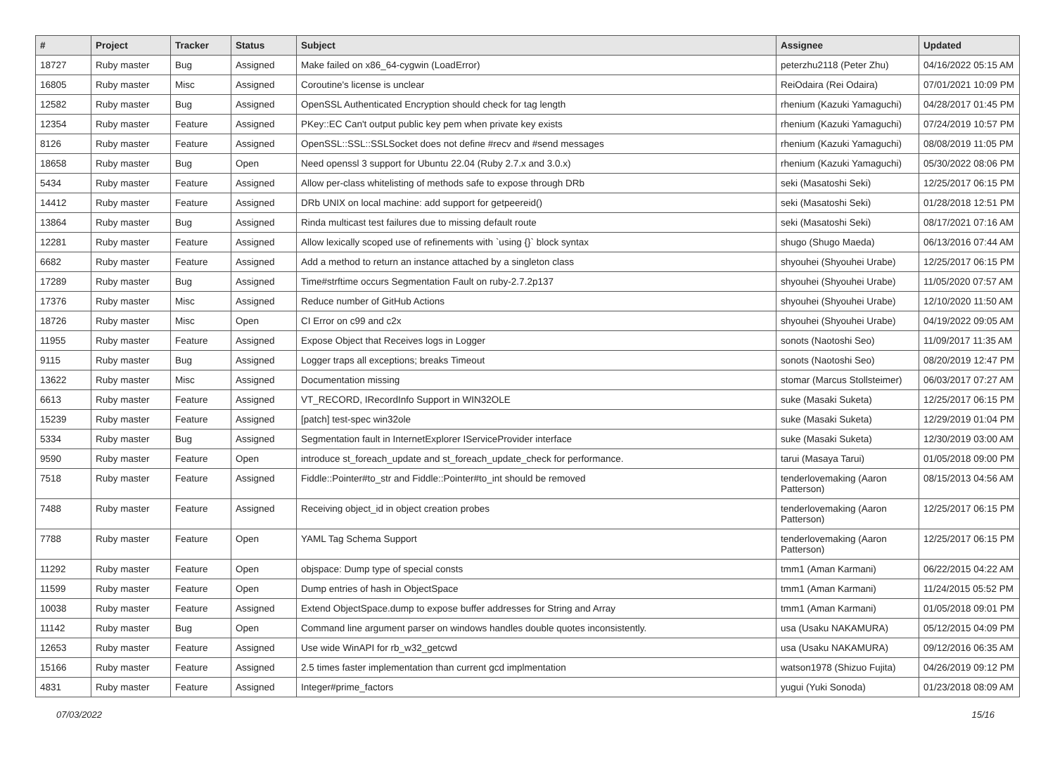| # | Project | Tracker | Status | Subject | Assignee | Updated |
| --- | --- | --- | --- | --- | --- | --- |
| 18727 | Ruby master | Bug | Assigned | Make failed on x86_64-cygwin (LoadError) | peterzhu2118 (Peter Zhu) | 04/16/2022 05:15 AM |
| 16805 | Ruby master | Misc | Assigned | Coroutine's license is unclear | ReiOdaira (Rei Odaira) | 07/01/2021 10:09 PM |
| 12582 | Ruby master | Bug | Assigned | OpenSSL Authenticated Encryption should check for tag length | rhenium (Kazuki Yamaguchi) | 04/28/2017 01:45 PM |
| 12354 | Ruby master | Feature | Assigned | PKey::EC Can't output public key pem when private key exists | rhenium (Kazuki Yamaguchi) | 07/24/2019 10:57 PM |
| 8126 | Ruby master | Feature | Assigned | OpenSSL::SSL::SSLSocket does not define #recv and #send messages | rhenium (Kazuki Yamaguchi) | 08/08/2019 11:05 PM |
| 18658 | Ruby master | Bug | Open | Need openssl 3 support for Ubuntu 22.04 (Ruby 2.7.x and 3.0.x) | rhenium (Kazuki Yamaguchi) | 05/30/2022 08:06 PM |
| 5434 | Ruby master | Feature | Assigned | Allow per-class whitelisting of methods safe to expose through DRb | seki (Masatoshi Seki) | 12/25/2017 06:15 PM |
| 14412 | Ruby master | Feature | Assigned | DRb UNIX on local machine: add support for getpeereid() | seki (Masatoshi Seki) | 01/28/2018 12:51 PM |
| 13864 | Ruby master | Bug | Assigned | Rinda multicast test failures due to missing default route | seki (Masatoshi Seki) | 08/17/2021 07:16 AM |
| 12281 | Ruby master | Feature | Assigned | Allow lexically scoped use of refinements with `using {}` block syntax | shugo (Shugo Maeda) | 06/13/2016 07:44 AM |
| 6682 | Ruby master | Feature | Assigned | Add a method to return an instance attached by a singleton class | shyouhei (Shyouhei Urabe) | 12/25/2017 06:15 PM |
| 17289 | Ruby master | Bug | Assigned | Time#strftime occurs Segmentation Fault on ruby-2.7.2p137 | shyouhei (Shyouhei Urabe) | 11/05/2020 07:57 AM |
| 17376 | Ruby master | Misc | Assigned | Reduce number of GitHub Actions | shyouhei (Shyouhei Urabe) | 12/10/2020 11:50 AM |
| 18726 | Ruby master | Misc | Open | CI Error on c99 and c2x | shyouhei (Shyouhei Urabe) | 04/19/2022 09:05 AM |
| 11955 | Ruby master | Feature | Assigned | Expose Object that Receives logs in Logger | sonots (Naotoshi Seo) | 11/09/2017 11:35 AM |
| 9115 | Ruby master | Bug | Assigned | Logger traps all exceptions; breaks Timeout | sonots (Naotoshi Seo) | 08/20/2019 12:47 PM |
| 13622 | Ruby master | Misc | Assigned | Documentation missing | stomar (Marcus Stollsteimer) | 06/03/2017 07:27 AM |
| 6613 | Ruby master | Feature | Assigned | VT_RECORD, IRecordInfo Support in WIN32OLE | suke (Masaki Suketa) | 12/25/2017 06:15 PM |
| 15239 | Ruby master | Feature | Assigned | [patch] test-spec win32ole | suke (Masaki Suketa) | 12/29/2019 01:04 PM |
| 5334 | Ruby master | Bug | Assigned | Segmentation fault in InternetExplorer IServiceProvider interface | suke (Masaki Suketa) | 12/30/2019 03:00 AM |
| 9590 | Ruby master | Feature | Open | introduce st_foreach_update and st_foreach_update_check for performance. | tarui (Masaya Tarui) | 01/05/2018 09:00 PM |
| 7518 | Ruby master | Feature | Assigned | Fiddle::Pointer#to_str and Fiddle::Pointer#to_int should be removed | tenderlovemaking (Aaron Patterson) | 08/15/2013 04:56 AM |
| 7488 | Ruby master | Feature | Assigned | Receiving object_id in object creation probes | tenderlovemaking (Aaron Patterson) | 12/25/2017 06:15 PM |
| 7788 | Ruby master | Feature | Open | YAML Tag Schema Support | tenderlovemaking (Aaron Patterson) | 12/25/2017 06:15 PM |
| 11292 | Ruby master | Feature | Open | objspace: Dump type of special consts | tmm1 (Aman Karmani) | 06/22/2015 04:22 AM |
| 11599 | Ruby master | Feature | Open | Dump entries of hash in ObjectSpace | tmm1 (Aman Karmani) | 11/24/2015 05:52 PM |
| 10038 | Ruby master | Feature | Assigned | Extend ObjectSpace.dump to expose buffer addresses for String and Array | tmm1 (Aman Karmani) | 01/05/2018 09:01 PM |
| 11142 | Ruby master | Bug | Open | Command line argument parser on windows handles double quotes inconsistently. | usa (Usaku NAKAMURA) | 05/12/2015 04:09 PM |
| 12653 | Ruby master | Feature | Assigned | Use wide WinAPI for rb_w32_getcwd | usa (Usaku NAKAMURA) | 09/12/2016 06:35 AM |
| 15166 | Ruby master | Feature | Assigned | 2.5 times faster implementation than current gcd implmentation | watson1978 (Shizuo Fujita) | 04/26/2019 09:12 PM |
| 4831 | Ruby master | Feature | Assigned | Integer#prime_factors | yugui (Yuki Sonoda) | 01/23/2018 08:09 AM |
07/03/2022 15/16